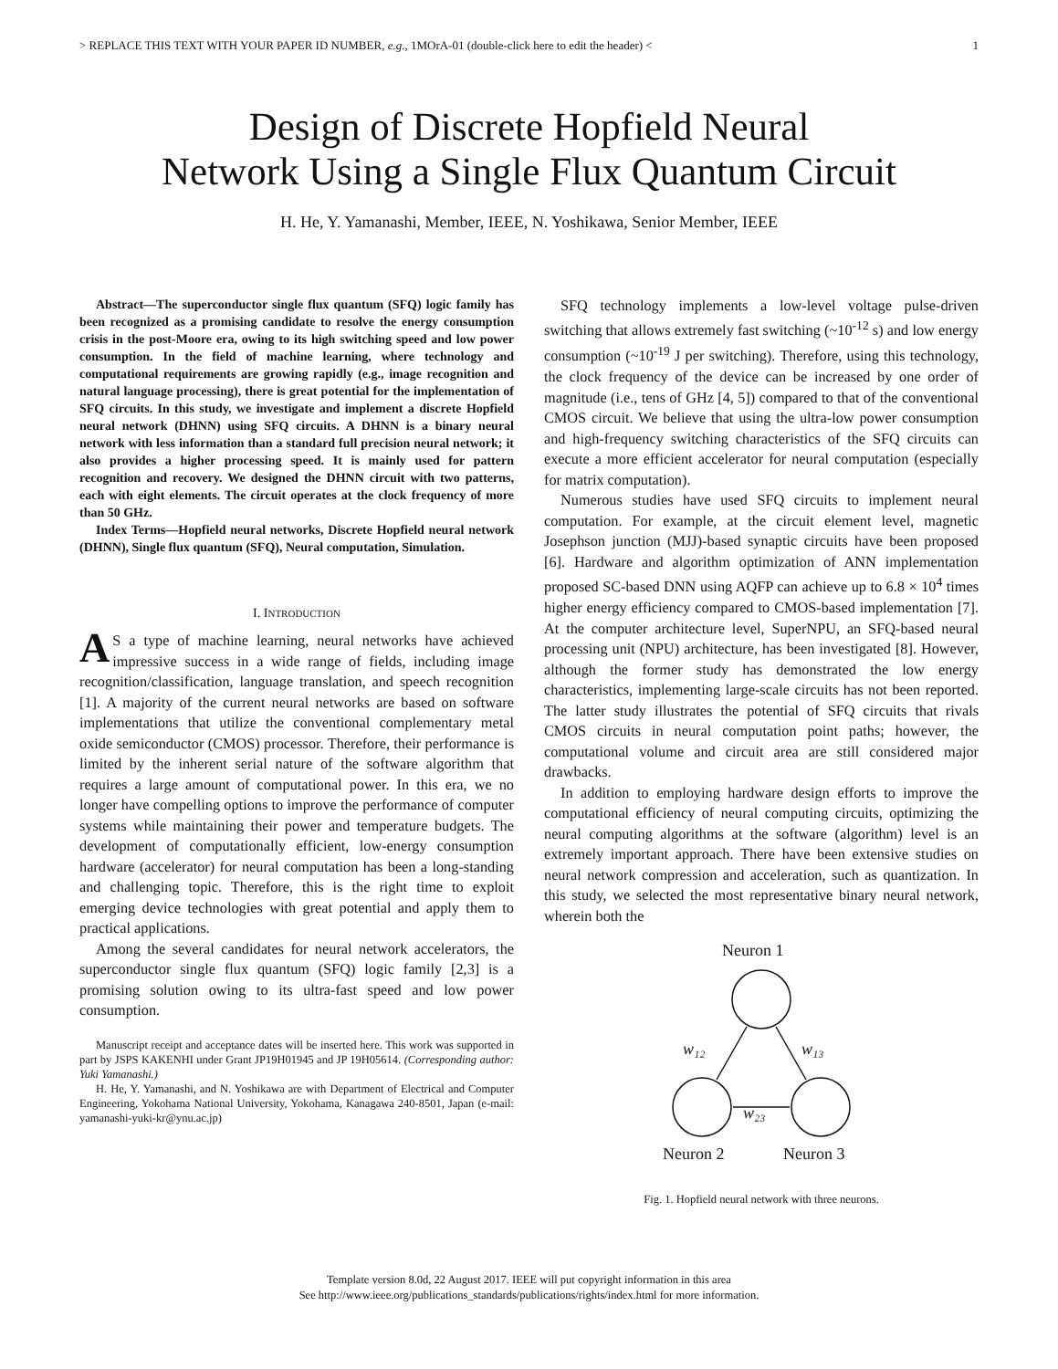> REPLACE THIS TEXT WITH YOUR PAPER ID NUMBER, e.g., 1MOrA-01 (double-click here to edit the header) < 1
Design of Discrete Hopfield Neural
Network Using a Single Flux Quantum Circuit
H. He, Y. Yamanashi, Member, IEEE, N. Yoshikawa, Senior Member, IEEE
Abstract—The superconductor single flux quantum (SFQ) logic family has been recognized as a promising candidate to resolve the energy consumption crisis in the post-Moore era, owing to its high switching speed and low power consumption. In the field of machine learning, where technology and computational requirements are growing rapidly (e.g., image recognition and natural language processing), there is great potential for the implementation of SFQ circuits. In this study, we investigate and implement a discrete Hopfield neural network (DHNN) using SFQ circuits. A DHNN is a binary neural network with less information than a standard full precision neural network; it also provides a higher processing speed. It is mainly used for pattern recognition and recovery. We designed the DHNN circuit with two patterns, each with eight elements. The circuit operates at the clock frequency of more than 50 GHz.
Index Terms—Hopfield neural networks, Discrete Hopfield neural network (DHNN), Single flux quantum (SFQ), Neural computation, Simulation.
I. INTRODUCTION
AS a type of machine learning, neural networks have achieved impressive success in a wide range of fields, including image recognition/classification, language translation, and speech recognition [1]. A majority of the current neural networks are based on software implementations that utilize the conventional complementary metal oxide semiconductor (CMOS) processor. Therefore, their performance is limited by the inherent serial nature of the software algorithm that requires a large amount of computational power. In this era, we no longer have compelling options to improve the performance of computer systems while maintaining their power and temperature budgets. The development of computationally efficient, low-energy consumption hardware (accelerator) for neural computation has been a long-standing and challenging topic. Therefore, this is the right time to exploit emerging device technologies with great potential and apply them to practical applications.
Among the several candidates for neural network accelerators, the superconductor single flux quantum (SFQ) logic family [2,3] is a promising solution owing to its ultra-fast speed and low power consumption.
Manuscript receipt and acceptance dates will be inserted here. This work was supported in part by JSPS KAKENHI under Grant JP19H01945 and JP 19H05614. (Corresponding author: Yuki Yamanashi.)
H. He, Y. Yamanashi, and N. Yoshikawa are with Department of Electrical and Computer Engineering, Yokohama National University, Yokohama, Kanagawa 240-8501, Japan (e-mail: yamanashi-yuki-kr@ynu.ac.jp)
SFQ technology implements a low-level voltage pulse-driven switching that allows extremely fast switching (~10<sup>-12</sup> s) and low energy consumption (~10<sup>-19</sup> J per switching). Therefore, using this technology, the clock frequency of the device can be increased by one order of magnitude (i.e., tens of GHz [4, 5]) compared to that of the conventional CMOS circuit. We believe that using the ultra-low power consumption and high-frequency switching characteristics of the SFQ circuits can execute a more efficient accelerator for neural computation (especially for matrix computation).
Numerous studies have used SFQ circuits to implement neural computation. For example, at the circuit element level, magnetic Josephson junction (MJJ)-based synaptic circuits have been proposed [6]. Hardware and algorithm optimization of ANN implementation proposed SC-based DNN using AQFP can achieve up to 6.8 × 10<sup>4</sup> times higher energy efficiency compared to CMOS-based implementation [7]. At the computer architecture level, SuperNPU, an SFQ-based neural processing unit (NPU) architecture, has been investigated [8]. However, although the former study has demonstrated the low energy characteristics, implementing large-scale circuits has not been reported. The latter study illustrates the potential of SFQ circuits that rivals CMOS circuits in neural computation point paths; however, the computational volume and circuit area are still considered major drawbacks.
In addition to employing hardware design efforts to improve the computational efficiency of neural computing circuits, optimizing the neural computing algorithms at the software (algorithm) level is an extremely important approach. There have been extensive studies on neural network compression and acceleration, such as quantization. In this study, we selected the most representative binary neural network, wherein both the
Neuron 1
Neuron 2
Neuron 3
w₁₂
w₁₃
w₂₃
Fig. 1. Hopfield neural network with three neurons.
Template version 8.0d, 22 August 2017. IEEE will put copyright information in this area
See http://www.ieee.org/publications_standards/publications/rights/index.html for more information.